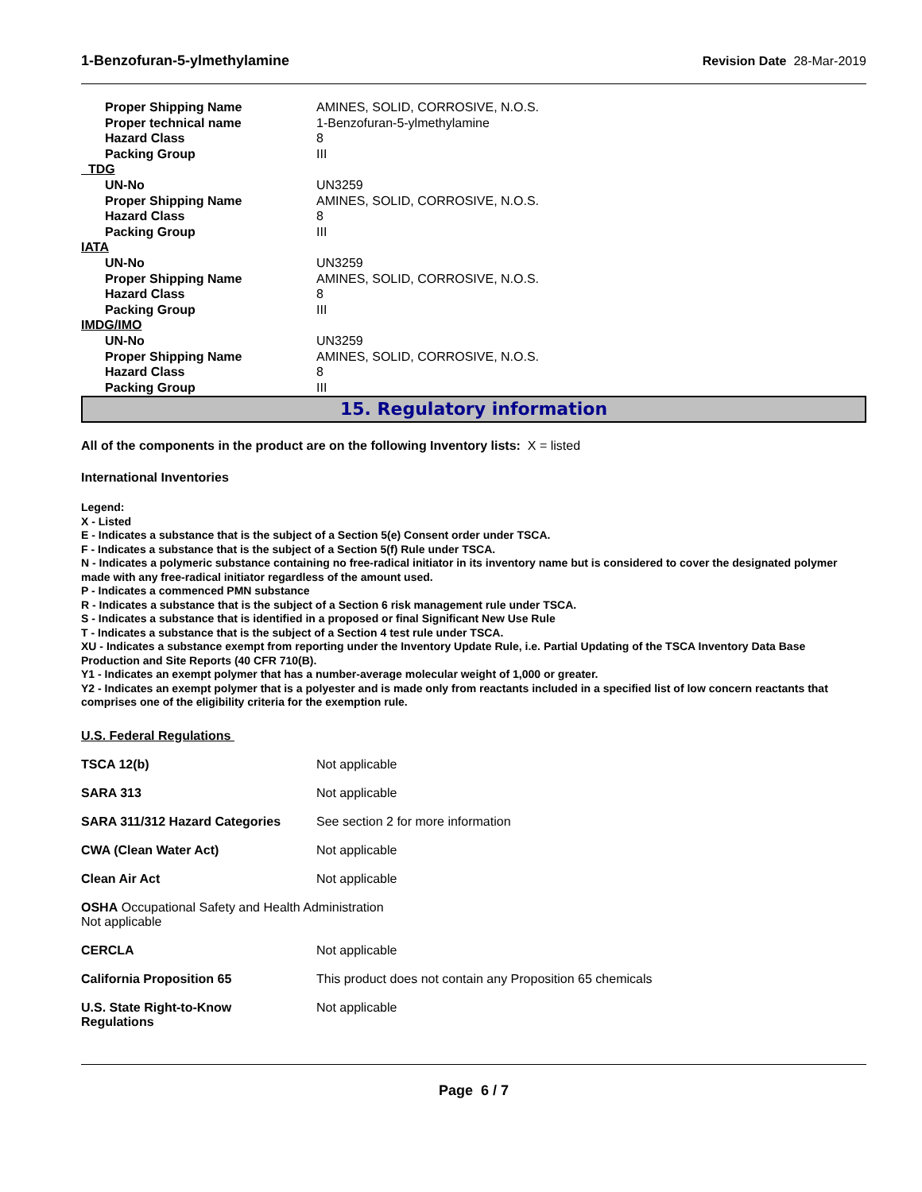1-Benzofuran-5-ylmethylamine Revision Date 28-Mar-2019
| Proper Shipping Name | AMINES, SOLID, CORROSIVE, N.O.S. |
| Proper technical name | 1-Benzofuran-5-ylmethylamine |
| Hazard Class | 8 |
| Packing Group | III |
| TDG | |
| UN-No | UN3259 |
| Proper Shipping Name | AMINES, SOLID, CORROSIVE, N.O.S. |
| Hazard Class | 8 |
| Packing Group | III |
| IATA | |
| UN-No | UN3259 |
| Proper Shipping Name | AMINES, SOLID, CORROSIVE, N.O.S. |
| Hazard Class | 8 |
| Packing Group | III |
| IMDG/IMO | |
| UN-No | UN3259 |
| Proper Shipping Name | AMINES, SOLID, CORROSIVE, N.O.S. |
| Hazard Class | 8 |
| Packing Group | III |
15. Regulatory information
All of the components in the product are on the following Inventory lists: X = listed
International Inventories
Legend:
X - Listed
E - Indicates a substance that is the subject of a Section 5(e) Consent order under TSCA.
F - Indicates a substance that is the subject of a Section 5(f) Rule under TSCA.
N - Indicates a polymeric substance containing no free-radical initiator in its inventory name but is considered to cover the designated polymer made with any free-radical initiator regardless of the amount used.
P - Indicates a commenced PMN substance
R - Indicates a substance that is the subject of a Section 6 risk management rule under TSCA.
S - Indicates a substance that is identified in a proposed or final Significant New Use Rule
T - Indicates a substance that is the subject of a Section 4 test rule under TSCA.
XU - Indicates a substance exempt from reporting under the Inventory Update Rule, i.e. Partial Updating of the TSCA Inventory Data Base Production and Site Reports (40 CFR 710(B).
Y1 - Indicates an exempt polymer that has a number-average molecular weight of 1,000 or greater.
Y2 - Indicates an exempt polymer that is a polyester and is made only from reactants included in a specified list of low concern reactants that comprises one of the eligibility criteria for the exemption rule.
U.S. Federal Regulations
| TSCA 12(b) | Not applicable |
| SARA 313 | Not applicable |
| SARA 311/312 Hazard Categories | See section 2 for more information |
| CWA (Clean Water Act) | Not applicable |
| Clean Air Act | Not applicable |
| OSHA Occupational Safety and Health Administration Not applicable | |
| CERCLA | Not applicable |
| California Proposition 65 | This product does not contain any Proposition 65 chemicals |
| U.S. State Right-to-Know Regulations | Not applicable |
Page 6 / 7